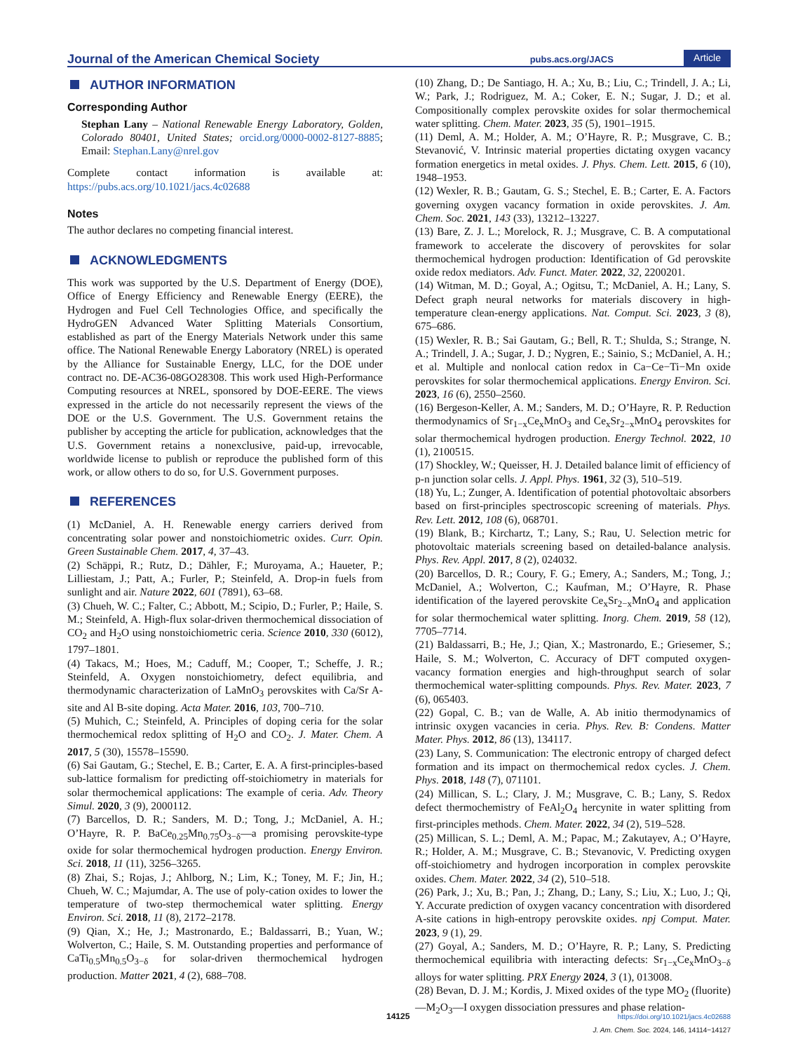Journal of the American Chemical Society pubs.acs.org/JACS Article
AUTHOR INFORMATION
Corresponding Author
Stephan Lany – National Renewable Energy Laboratory, Golden, Colorado 80401, United States; orcid.org/0000-0002-8127-8885; Email: Stephan.Lany@nrel.gov
Complete contact information is available at: https://pubs.acs.org/10.1021/jacs.4c02688
Notes
The author declares no competing financial interest.
ACKNOWLEDGMENTS
This work was supported by the U.S. Department of Energy (DOE), Office of Energy Efficiency and Renewable Energy (EERE), the Hydrogen and Fuel Cell Technologies Office, and specifically the HydroGEN Advanced Water Splitting Materials Consortium, established as part of the Energy Materials Network under this same office. The National Renewable Energy Laboratory (NREL) is operated by the Alliance for Sustainable Energy, LLC, for the DOE under contract no. DE-AC36-08GO28308. This work used High-Performance Computing resources at NREL, sponsored by DOE-EERE. The views expressed in the article do not necessarily represent the views of the DOE or the U.S. Government. The U.S. Government retains the publisher by accepting the article for publication, acknowledges that the U.S. Government retains a nonexclusive, paid-up, irrevocable, worldwide license to publish or reproduce the published form of this work, or allow others to do so, for U.S. Government purposes.
REFERENCES
(1) McDaniel, A. H. Renewable energy carriers derived from concentrating solar power and nonstoichiometric oxides. Curr. Opin. Green Sustainable Chem. 2017, 4, 37–43.
(2) Schäppi, R.; Rutz, D.; Dähler, F.; Muroyama, A.; Haueter, P.; Lilliestam, J.; Patt, A.; Furler, P.; Steinfeld, A. Drop-in fuels from sunlight and air. Nature 2022, 601 (7891), 63–68.
(3) Chueh, W. C.; Falter, C.; Abbott, M.; Scipio, D.; Furler, P.; Haile, S. M.; Steinfeld, A. High-flux solar-driven thermochemical dissociation of CO<sub>2</sub> and H<sub>2</sub>O using nonstoichiometric ceria. Science 2010, 330 (6012), 1797–1801.
(4) Takacs, M.; Hoes, M.; Caduff, M.; Cooper, T.; Scheffe, J. R.; Steinfeld, A. Oxygen nonstoichiometry, defect equilibria, and thermodynamic characterization of LaMnO<sub>3</sub> perovskites with Ca/Sr A-site and Al B-site doping. Acta Mater. 2016, 103, 700–710.
(5) Muhich, C.; Steinfeld, A. Principles of doping ceria for the solar thermochemical redox splitting of H<sub>2</sub>O and CO<sub>2</sub>. J. Mater. Chem. A 2017, 5 (30), 15578–15590.
(6) Sai Gautam, G.; Stechel, E. B.; Carter, E. A. A first-principles-based sub-lattice formalism for predicting off-stoichiometry in materials for solar thermochemical applications: The example of ceria. Adv. Theory Simul. 2020, 3 (9), 2000112.
(7) Barcellos, D. R.; Sanders, M. D.; Tong, J.; McDaniel, A. H.; O’Hayre, R. P. BaCe<sub>0.25</sub>Mn<sub>0.75</sub>O<sub>3−δ</sub>—a promising perovskite-type oxide for solar thermochemical hydrogen production. Energy Environ. Sci. 2018, 11 (11), 3256–3265.
(8) Zhai, S.; Rojas, J.; Ahlborg, N.; Lim, K.; Toney, M. F.; Jin, H.; Chueh, W. C.; Majumdar, A. The use of poly-cation oxides to lower the temperature of two-step thermochemical water splitting. Energy Environ. Sci. 2018, 11 (8), 2172–2178.
(9) Qian, X.; He, J.; Mastronardo, E.; Baldassarri, B.; Yuan, W.; Wolverton, C.; Haile, S. M. Outstanding properties and performance of CaTi<sub>0.5</sub>Mn<sub>0.5</sub>O<sub>3−δ</sub> for solar-driven thermochemical hydrogen production. Matter 2021, 4 (2), 688–708.
(10) Zhang, D.; De Santiago, H. A.; Xu, B.; Liu, C.; Trindell, J. A.; Li, W.; Park, J.; Rodriguez, M. A.; Coker, E. N.; Sugar, J. D.; et al. Compositionally complex perovskite oxides for solar thermochemical water splitting. Chem. Mater. 2023, 35 (5), 1901–1915.
(11) Deml, A. M.; Holder, A. M.; O’Hayre, R. P.; Musgrave, C. B.; Stevanović, V. Intrinsic material properties dictating oxygen vacancy formation energetics in metal oxides. J. Phys. Chem. Lett. 2015, 6 (10), 1948–1953.
(12) Wexler, R. B.; Gautam, G. S.; Stechel, E. B.; Carter, E. A. Factors governing oxygen vacancy formation in oxide perovskites. J. Am. Chem. Soc. 2021, 143 (33), 13212–13227.
(13) Bare, Z. J. L.; Morelock, R. J.; Musgrave, C. B. A computational framework to accelerate the discovery of perovskites for solar thermochemical hydrogen production: Identification of Gd perovskite oxide redox mediators. Adv. Funct. Mater. 2022, 32, 2200201.
(14) Witman, M. D.; Goyal, A.; Ogitsu, T.; McDaniel, A. H.; Lany, S. Defect graph neural networks for materials discovery in high-temperature clean-energy applications. Nat. Comput. Sci. 2023, 3 (8), 675–686.
(15) Wexler, R. B.; Sai Gautam, G.; Bell, R. T.; Shulda, S.; Strange, N. A.; Trindell, J. A.; Sugar, J. D.; Nygren, E.; Sainio, S.; McDaniel, A. H.; et al. Multiple and nonlocal cation redox in Ca−Ce−Ti−Mn oxide perovskites for solar thermochemical applications. Energy Environ. Sci. 2023, 16 (6), 2550–2560.
(16) Bergeson-Keller, A. M.; Sanders, M. D.; O’Hayre, R. P. Reduction thermodynamics of Sr<sub>1−x</sub>Ce<sub>x</sub>MnO<sub>3</sub> and Ce<sub>x</sub>Sr<sub>2−x</sub>MnO<sub>4</sub> perovskites for solar thermochemical hydrogen production. Energy Technol. 2022, 10 (1), 2100515.
(17) Shockley, W.; Queisser, H. J. Detailed balance limit of efficiency of p-n junction solar cells. J. Appl. Phys. 1961, 32 (3), 510–519.
(18) Yu, L.; Zunger, A. Identification of potential photovoltaic absorbers based on first-principles spectroscopic screening of materials. Phys. Rev. Lett. 2012, 108 (6), 068701.
(19) Blank, B.; Kirchartz, T.; Lany, S.; Rau, U. Selection metric for photovoltaic materials screening based on detailed-balance analysis. Phys. Rev. Appl. 2017, 8 (2), 024032.
(20) Barcellos, D. R.; Coury, F. G.; Emery, A.; Sanders, M.; Tong, J.; McDaniel, A.; Wolverton, C.; Kaufman, M.; O’Hayre, R. Phase identification of the layered perovskite Ce<sub>x</sub>Sr<sub>2−x</sub>MnO<sub>4</sub> and application for solar thermochemical water splitting. Inorg. Chem. 2019, 58 (12), 7705–7714.
(21) Baldassarri, B.; He, J.; Qian, X.; Mastronardo, E.; Griesemer, S.; Haile, S. M.; Wolverton, C. Accuracy of DFT computed oxygen-vacancy formation energies and high-throughput search of solar thermochemical water-splitting compounds. Phys. Rev. Mater. 2023, 7 (6), 065403.
(22) Gopal, C. B.; van de Walle, A. Ab initio thermodynamics of intrinsic oxygen vacancies in ceria. Phys. Rev. B: Condens. Matter Mater. Phys. 2012, 86 (13), 134117.
(23) Lany, S. Communication: The electronic entropy of charged defect formation and its impact on thermochemical redox cycles. J. Chem. Phys. 2018, 148 (7), 071101.
(24) Millican, S. L.; Clary, J. M.; Musgrave, C. B.; Lany, S. Redox defect thermochemistry of FeAl<sub>2</sub>O<sub>4</sub> hercynite in water splitting from first-principles methods. Chem. Mater. 2022, 34 (2), 519–528.
(25) Millican, S. L.; Deml, A. M.; Papac, M.; Zakutayev, A.; O’Hayre, R.; Holder, A. M.; Musgrave, C. B.; Stevanovic, V. Predicting oxygen off-stoichiometry and hydrogen incorporation in complex perovskite oxides. Chem. Mater. 2022, 34 (2), 510–518.
(26) Park, J.; Xu, B.; Pan, J.; Zhang, D.; Lany, S.; Liu, X.; Luo, J.; Qi, Y. Accurate prediction of oxygen vacancy concentration with disordered A-site cations in high-entropy perovskite oxides. npj Comput. Mater. 2023, 9 (1), 29.
(27) Goyal, A.; Sanders, M. D.; O’Hayre, R. P.; Lany, S. Predicting thermochemical equilibria with interacting defects: Sr<sub>1−x</sub>Ce<sub>x</sub>MnO<sub>3−δ</sub> alloys for water splitting. PRX Energy 2024, 3 (1), 013008.
(28) Bevan, D. J. M.; Kordis, J. Mixed oxides of the type MO<sub>2</sub> (fluorite)—M<sub>2</sub>O<sub>3</sub>—I oxygen dissociation pressures and phase relation-
14125
https://doi.org/10.1021/jacs.4c02688
J. Am. Chem. Soc. 2024, 146, 14114−14127